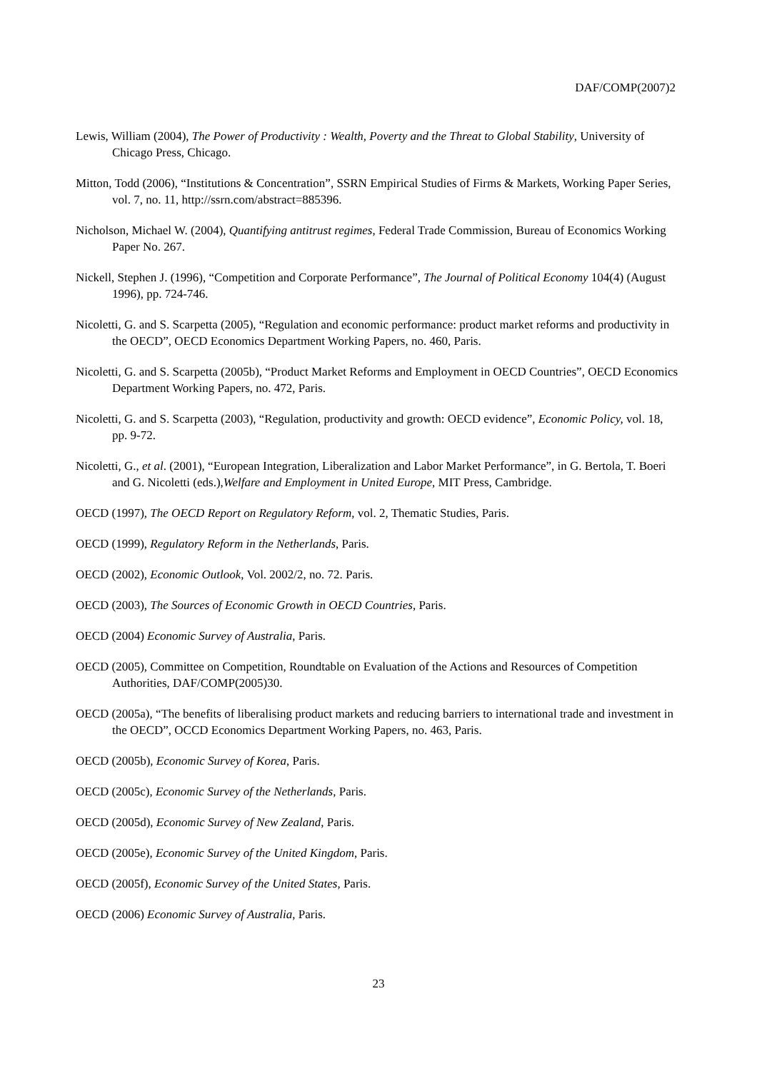DAF/COMP(2007)2
Lewis, William (2004), The Power of Productivity : Wealth, Poverty and the Threat to Global Stability, University of Chicago Press, Chicago.
Mitton, Todd (2006), “Institutions & Concentration”, SSRN Empirical Studies of Firms & Markets, Working Paper Series, vol. 7, no. 11, http://ssrn.com/abstract=885396.
Nicholson, Michael W. (2004), Quantifying antitrust regimes, Federal Trade Commission, Bureau of Economics Working Paper No. 267.
Nickell, Stephen J. (1996), “Competition and Corporate Performance”, The Journal of Political Economy 104(4) (August 1996), pp. 724-746.
Nicoletti, G. and S. Scarpetta (2005), “Regulation and economic performance: product market reforms and productivity in the OECD”, OECD Economics Department Working Papers, no. 460, Paris.
Nicoletti, G. and S. Scarpetta (2005b), “Product Market Reforms and Employment in OECD Countries”, OECD Economics Department Working Papers, no. 472, Paris.
Nicoletti, G. and S. Scarpetta (2003), “Regulation, productivity and growth: OECD evidence”, Economic Policy, vol. 18, pp. 9-72.
Nicoletti, G., et al. (2001), “European Integration, Liberalization and Labor Market Performance”, in G. Bertola, T. Boeri and G. Nicoletti (eds.),Welfare and Employment in United Europe, MIT Press, Cambridge.
OECD (1997), The OECD Report on Regulatory Reform, vol. 2, Thematic Studies, Paris.
OECD (1999), Regulatory Reform in the Netherlands, Paris.
OECD (2002), Economic Outlook, Vol. 2002/2, no. 72. Paris.
OECD (2003), The Sources of Economic Growth in OECD Countries, Paris.
OECD (2004) Economic Survey of Australia, Paris.
OECD (2005), Committee on Competition, Roundtable on Evaluation of the Actions and Resources of Competition Authorities, DAF/COMP(2005)30.
OECD (2005a), “The benefits of liberalising product markets and reducing barriers to international trade and investment in the OECD”, OCCD Economics Department Working Papers, no. 463, Paris.
OECD (2005b), Economic Survey of Korea, Paris.
OECD (2005c), Economic Survey of the Netherlands, Paris.
OECD (2005d), Economic Survey of New Zealand, Paris.
OECD (2005e), Economic Survey of the United Kingdom, Paris.
OECD (2005f), Economic Survey of the United States, Paris.
OECD (2006) Economic Survey of Australia, Paris.
23